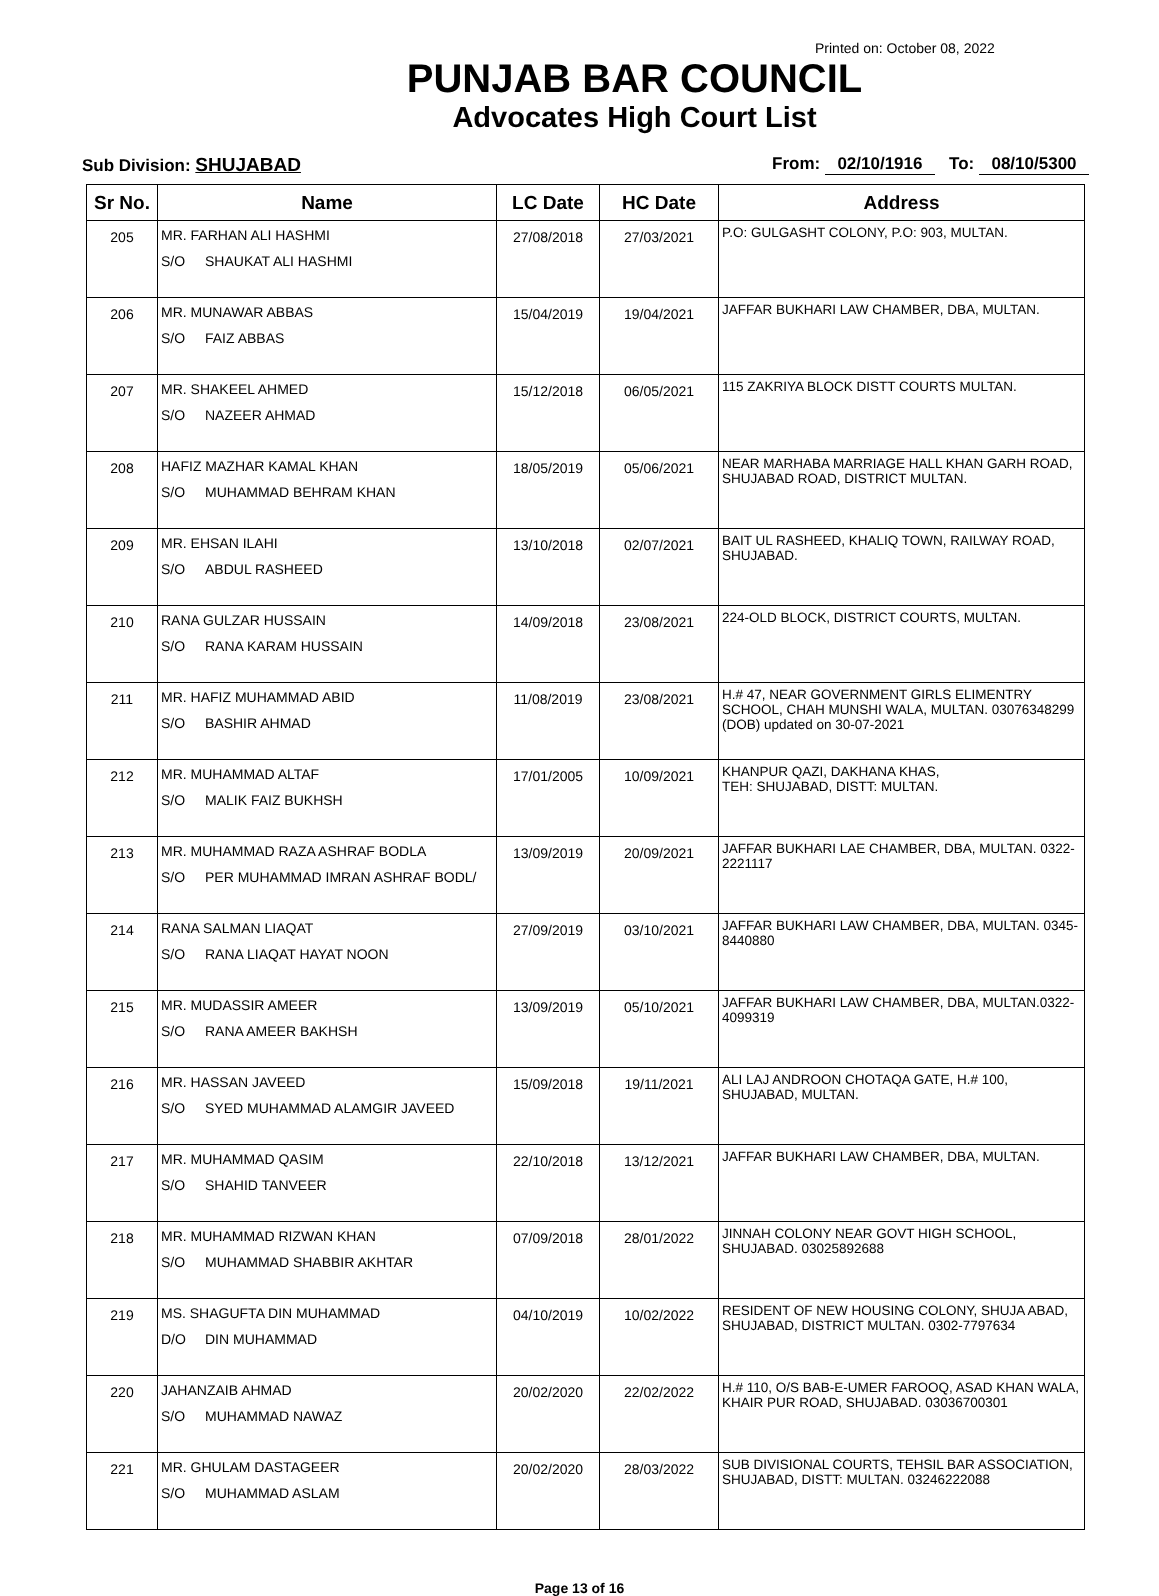Printed on: October 08, 2022
PUNJAB BAR COUNCIL
Advocates High Court List
Sub Division: SHUJABAD From: 02/10/1916 To: 08/10/5300
| Sr No. | Name | LC Date | HC Date | Address |
| --- | --- | --- | --- | --- |
| 205 | MR. FARHAN ALI HASHMI S/O SHAUKAT ALI HASHMI | 27/08/2018 | 27/03/2021 | P.O: GULGASHT COLONY, P.O: 903, MULTAN. |
| 206 | MR. MUNAWAR ABBAS S/O FAIZ ABBAS | 15/04/2019 | 19/04/2021 | JAFFAR BUKHARI LAW CHAMBER, DBA, MULTAN. |
| 207 | MR. SHAKEEL AHMED S/O NAZEER AHMAD | 15/12/2018 | 06/05/2021 | 115 ZAKRIYA BLOCK DISTT COURTS MULTAN. |
| 208 | HAFIZ MAZHAR KAMAL KHAN S/O MUHAMMAD BEHRAM KHAN | 18/05/2019 | 05/06/2021 | NEAR MARHABA MARRIAGE HALL KHAN GARH ROAD, SHUJABAD ROAD, DISTRICT MULTAN. |
| 209 | MR. EHSAN ILAHI S/O ABDUL RASHEED | 13/10/2018 | 02/07/2021 | BAIT UL RASHEED, KHALIQ TOWN, RAILWAY ROAD, SHUJABAD. |
| 210 | RANA GULZAR HUSSAIN S/O RANA KARAM HUSSAIN | 14/09/2018 | 23/08/2021 | 224-OLD BLOCK, DISTRICT COURTS, MULTAN. |
| 211 | MR. HAFIZ MUHAMMAD ABID S/O BASHIR AHMAD | 11/08/2019 | 23/08/2021 | H.# 47, NEAR GOVERNMENT GIRLS ELIMENTRY SCHOOL, CHAH MUNSHI WALA, MULTAN. 03076348299 (DOB) updated on 30-07-2021 |
| 212 | MR. MUHAMMAD ALTAF S/O MALIK FAIZ BUKHSH | 17/01/2005 | 10/09/2021 | KHANPUR QAZI, DAKHANA KHAS, TEH: SHUJABAD, DISTT: MULTAN. |
| 213 | MR. MUHAMMAD RAZA ASHRAF BODLA S/O PER MUHAMMAD IMRAN ASHRAF BODL/ | 13/09/2019 | 20/09/2021 | JAFFAR BUKHARI LAE CHAMBER, DBA, MULTAN. 0322-2221117 |
| 214 | RANA SALMAN LIAQAT S/O RANA LIAQAT HAYAT NOON | 27/09/2019 | 03/10/2021 | JAFFAR BUKHARI LAW CHAMBER, DBA, MULTAN. 0345-8440880 |
| 215 | MR. MUDASSIR AMEER S/O RANA AMEER BAKHSH | 13/09/2019 | 05/10/2021 | JAFFAR BUKHARI LAW CHAMBER, DBA, MULTAN.0322-4099319 |
| 216 | MR. HASSAN JAVEED S/O SYED MUHAMMAD ALAMGIR JAVEED | 15/09/2018 | 19/11/2021 | ALI LAJ ANDROON CHOTAQA GATE, H.# 100, SHUJABAD, MULTAN. |
| 217 | MR. MUHAMMAD QASIM S/O SHAHID TANVEER | 22/10/2018 | 13/12/2021 | JAFFAR BUKHARI LAW CHAMBER, DBA, MULTAN. |
| 218 | MR. MUHAMMAD RIZWAN KHAN S/O MUHAMMAD SHABBIR AKHTAR | 07/09/2018 | 28/01/2022 | JINNAH COLONY NEAR GOVT HIGH SCHOOL, SHUJABAD. 03025892688 |
| 219 | MS. SHAGUFTA DIN MUHAMMAD D/O DIN MUHAMMAD | 04/10/2019 | 10/02/2022 | RESIDENT OF NEW HOUSING COLONY, SHUJA ABAD, SHUJABAD, DISTRICT MULTAN. 0302-7797634 |
| 220 | JAHANZAIB AHMAD S/O MUHAMMAD NAWAZ | 20/02/2020 | 22/02/2022 | H.# 110, O/S BAB-E-UMER FAROOQ, ASAD KHAN WALA, KHAIR PUR ROAD, SHUJABAD. 03036700301 |
| 221 | MR. GHULAM DASTAGEER S/O MUHAMMAD ASLAM | 20/02/2020 | 28/03/2022 | SUB DIVISIONAL COURTS, TEHSIL BAR ASSOCIATION, SHUJABAD, DISTT: MULTAN. 03246222088 |
Page 13 of 16